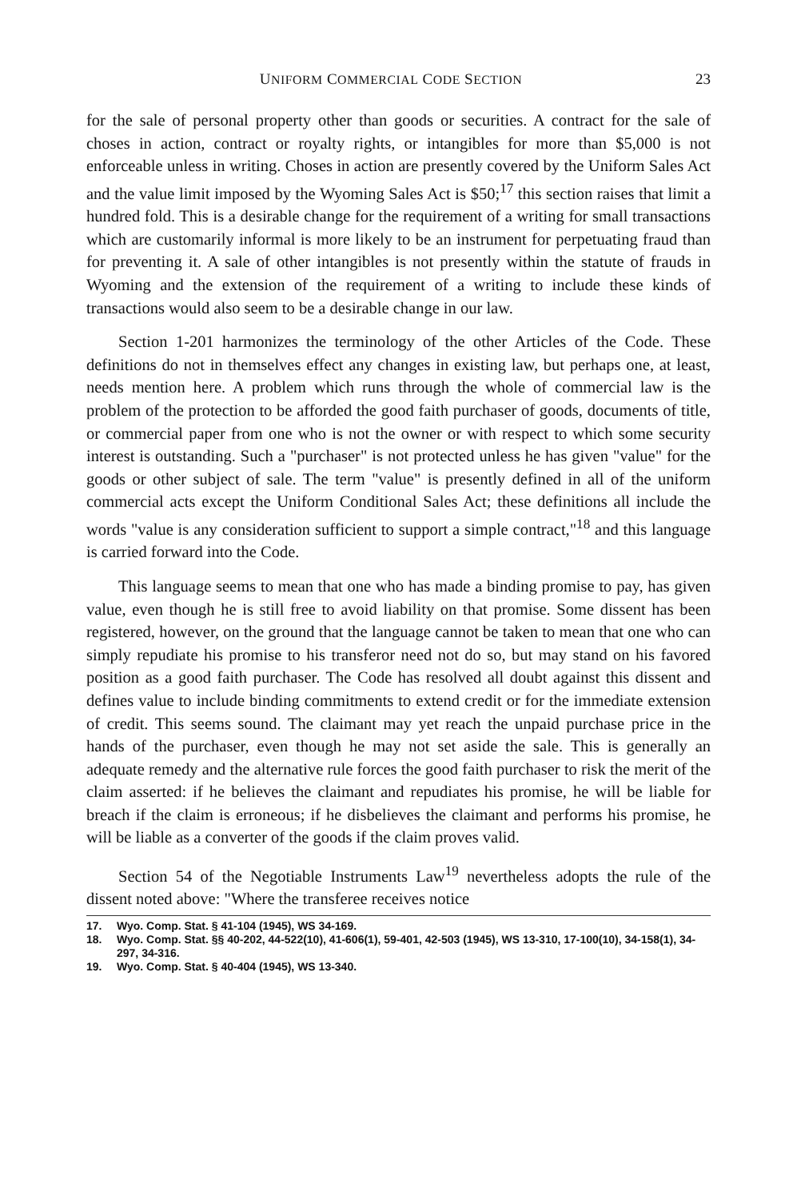UNIFORM COMMERCIAL CODE SECTION 23
for the sale of personal property other than goods or securities. A contract for the sale of choses in action, contract or royalty rights, or intangibles for more than $5,000 is not enforceable unless in writing. Choses in action are presently covered by the Uniform Sales Act and the value limit imposed by the Wyoming Sales Act is $50;<sup>17</sup> this section raises that limit a hundred fold. This is a desirable change for the requirement of a writing for small transactions which are customarily informal is more likely to be an instrument for perpetuating fraud than for preventing it. A sale of other intangibles is not presently within the statute of frauds in Wyoming and the extension of the requirement of a writing to include these kinds of transactions would also seem to be a desirable change in our law.
Section 1-201 harmonizes the terminology of the other Articles of the Code. These definitions do not in themselves effect any changes in existing law, but perhaps one, at least, needs mention here. A problem which runs through the whole of commercial law is the problem of the protection to be afforded the good faith purchaser of goods, documents of title, or commercial paper from one who is not the owner or with respect to which some security interest is outstanding. Such a "purchaser" is not protected unless he has given "value" for the goods or other subject of sale. The term "value" is presently defined in all of the uniform commercial acts except the Uniform Conditional Sales Act; these definitions all include the words "value is any consideration sufficient to support a simple contract,"<sup>18</sup> and this language is carried forward into the Code.
This language seems to mean that one who has made a binding promise to pay, has given value, even though he is still free to avoid liability on that promise. Some dissent has been registered, however, on the ground that the language cannot be taken to mean that one who can simply repudiate his promise to his transferor need not do so, but may stand on his favored position as a good faith purchaser. The Code has resolved all doubt against this dissent and defines value to include binding commitments to extend credit or for the immediate extension of credit. This seems sound. The claimant may yet reach the unpaid purchase price in the hands of the purchaser, even though he may not set aside the sale. This is generally an adequate remedy and the alternative rule forces the good faith purchaser to risk the merit of the claim asserted: if he believes the claimant and repudiates his promise, he will be liable for breach if the claim is erroneous; if he disbelieves the claimant and performs his promise, he will be liable as a converter of the goods if the claim proves valid.
Section 54 of the Negotiable Instruments Law<sup>19</sup> nevertheless adopts the rule of the dissent noted above: "Where the transferee receives notice
17. Wyo. Comp. Stat. § 41-104 (1945), WS 34-169.
18. Wyo. Comp. Stat. §§ 40-202, 44-522(10), 41-606(1), 59-401, 42-503 (1945), WS 13-310, 17-100(10), 34-158(1), 34-297, 34-316.
19. Wyo. Comp. Stat. § 40-404 (1945), WS 13-340.